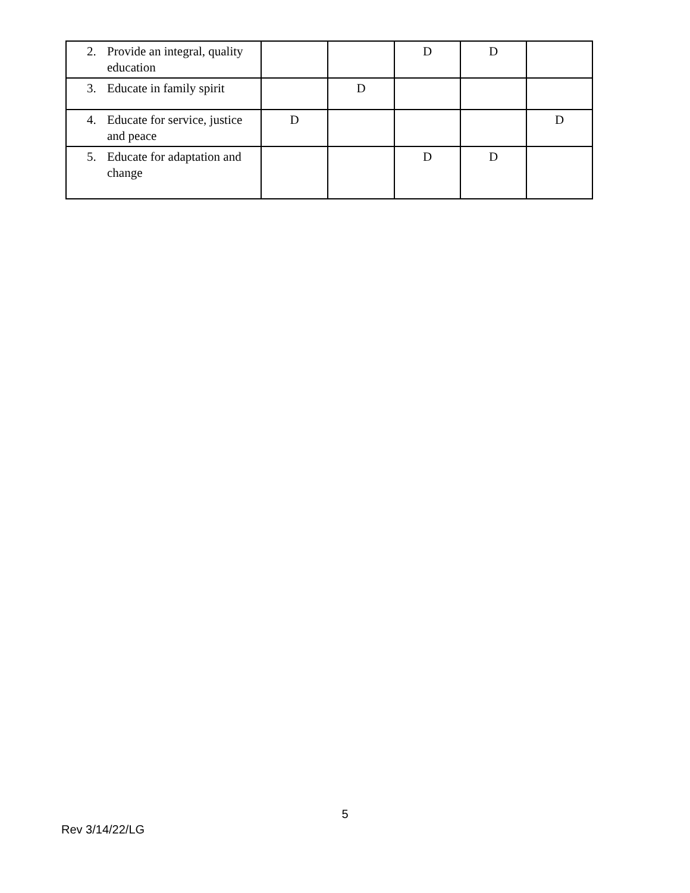| 2. Provide an integral, quality education | | | D | D | |
| 3. Educate in family spirit | | D | | | |
| 4. Educate for service, justice and peace | D | | | | D |
| 5. Educate for adaptation and change | | | D | D | |
5
Rev 3/14/22/LG